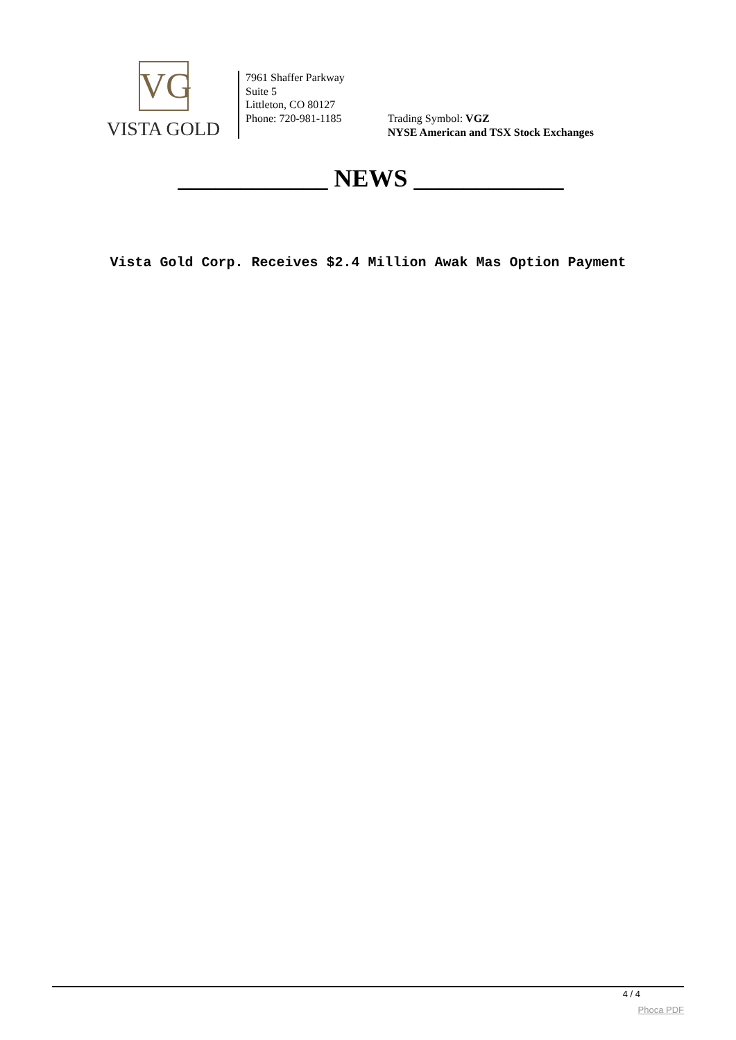VG
VISTA GOLD
7961 Shaffer Parkway
Suite 5
Littleton, CO 80127
Phone: 720-981-1185
Trading Symbol: VGZ
NYSE American and TSX Stock Exchanges
____________ NEWS ____________
Vista Gold Corp. Receives $2.4 Million Awak Mas Option Payment
4 / 4
Phoca PDF